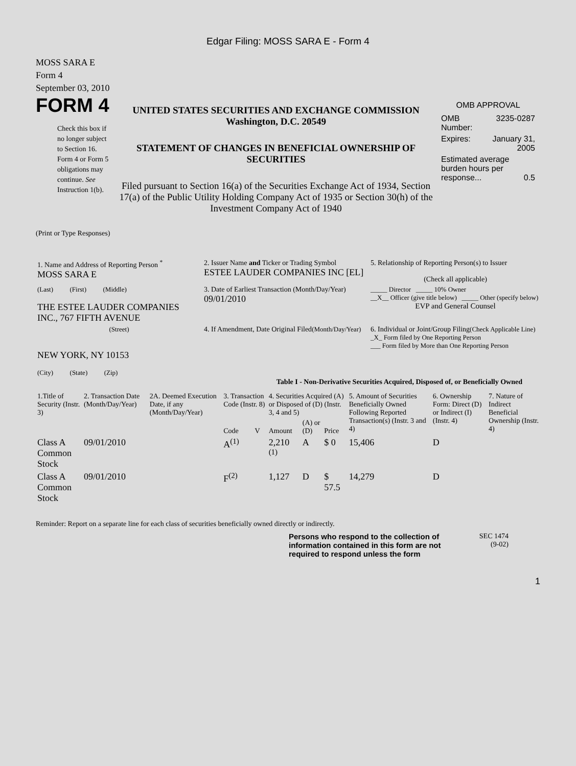Edgar Filing: MOSS SARA E - Form 4
MOSS SARA E
Form 4
September 03, 2010
FORM 4
Check this box if no longer subject to Section 16. Form 4 or Form 5 obligations may continue. See Instruction 1(b).
UNITED STATES SECURITIES AND EXCHANGE COMMISSION
Washington, D.C. 20549
STATEMENT OF CHANGES IN BENEFICIAL OWNERSHIP OF SECURITIES
Filed pursuant to Section 16(a) of the Securities Exchange Act of 1934, Section 17(a) of the Public Utility Holding Company Act of 1935 or Section 30(h) of the Investment Company Act of 1940
OMB APPROVAL
| OMB Number: | 3235-0287 |
| Expires: | January 31, 2005 |
| Estimated average burden hours per response... 0.5 | |
(Print or Type Responses)
| 1. Name and Address of Reporting Person <sup>*</sup> MOSS SARA E | 2. Issuer Name and Ticker or Trading Symbol ESTEE LAUDER COMPANIES INC [EL] | 5. Relationship of Reporting Person(s) to Issuer (Check all applicable) |
| (Last) (First) (Middle) THE ESTEE LAUDER COMPANIES INC., 767 FIFTH AVENUE | 3. Date of Earliest Transaction (Month/Day/Year) 09/01/2010 | _____ Director _____ 10% Owner __X__ Officer (give title below) _____ Other (specify below) EVP and General Counsel |
| (Street) NEW YORK, NY 10153 (City) (State) (Zip) | 4. If Amendment, Date Original Filed (Month/Day/Year) | 6. Individual or Joint/Group Filing (Check Applicable Line) _X_ Form filed by One Reporting Person ___ Form filed by More than One Reporting Person |
Table I - Non-Derivative Securities Acquired, Disposed of, or Beneficially Owned
| 1.Title of Security (Instr. 3) | 2. Transaction Date (Month/Day/Year) | 2A. Deemed Execution Date, if any (Month/Day/Year) | 3. Transaction Code (Instr. 8) | | 4. Securities Acquired (A) or Disposed of (D) (Instr. 3, 4 and 5) | | | 5. Amount of Securities Beneficially Owned Following Reported Transaction(s) (Instr. 3 and 4) | 6. Ownership Form: Direct (D) or Indirect (I) (Instr. 4) | 7. Nature of Indirect Beneficial Ownership (Instr. 4) |
| | | | Code | V | Amount | (A) or (D) | Price | | | |
| Class A Common Stock | 09/01/2010 | | A<sup>(1)</sup> | | 2,210 <sup>(1)</sup> | A | $ 0 | 15,406 | D | |
| Class A Common Stock | 09/01/2010 | | F<sup>(2)</sup> | | 1,127 | D | $ 57.5 | 14,279 | D | |
Reminder: Report on a separate line for each class of securities beneficially owned directly or indirectly.
Persons who respond to the collection of information contained in this form are not required to respond unless the form
SEC 1474
(9-02)
1